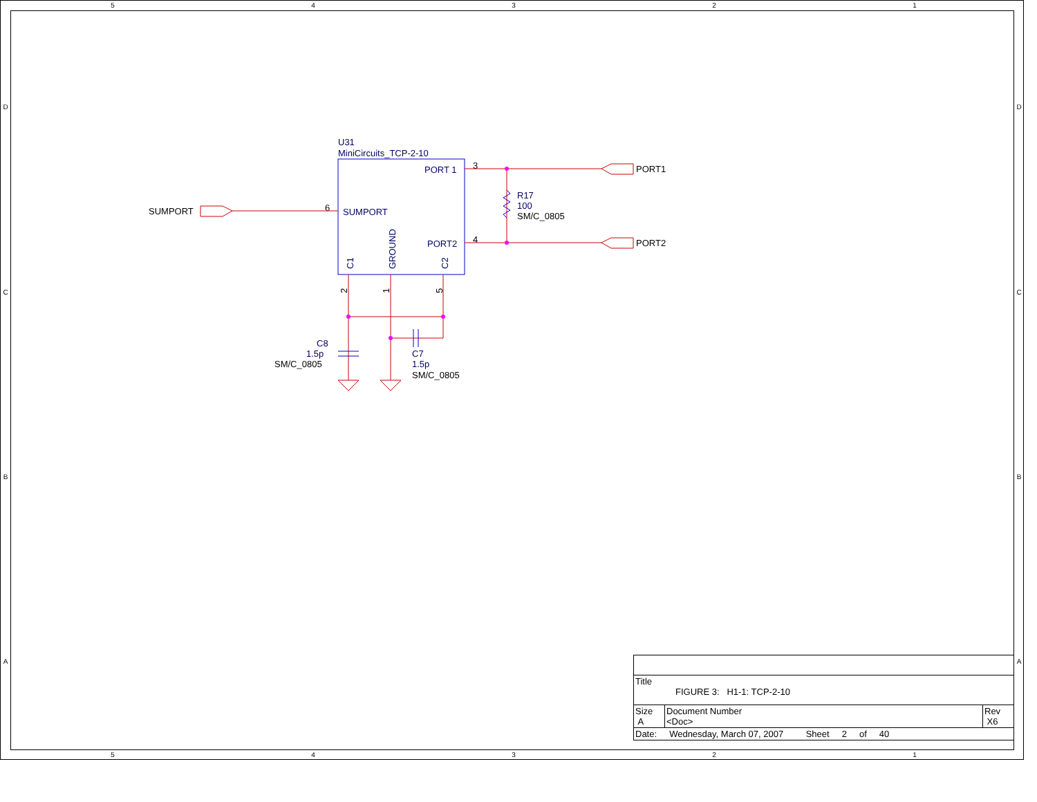5
4
3
2
1
5
4
3
2
1
D
C
B
A
D
C
B
A
U31
MiniCircuits_TCP-2-10
PORT 1
SUMPORT
PORT2
R17
100
C8
1.5p
C7
1.5p
SUMPORT
PORT1
PORT2
SM/C_0805
SM/C_0805
SM/C_0805
3
4
6
C1
GROUND
C2
2
1
5
| Title FIGURE 3: H1-1: TCP-2-10 | | |
| Size A | Document Number <Doc> | Rev X6 |
| Date: Wednesday, March 07, 2007 Sheet 2 of 40 | | |